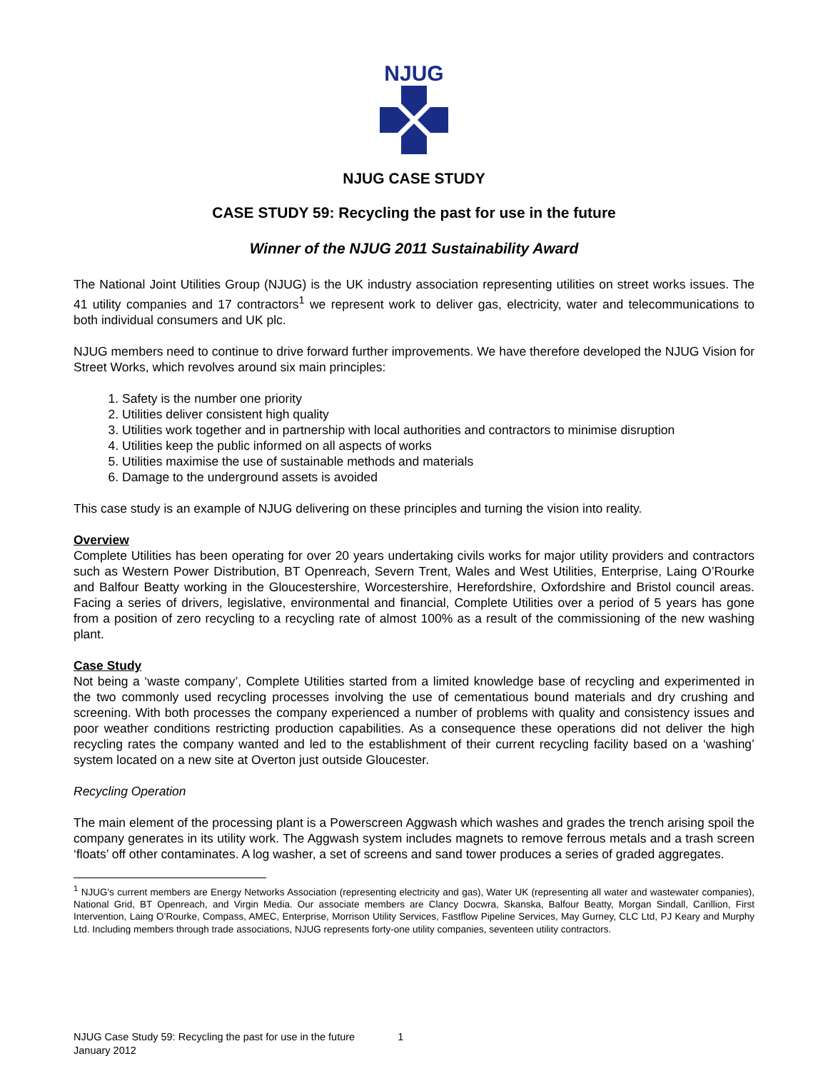NJUG
NJUG CASE STUDY
CASE STUDY 59: Recycling the past for use in the future
Winner of the NJUG 2011 Sustainability Award
The National Joint Utilities Group (NJUG) is the UK industry association representing utilities on street works issues. The 41 utility companies and 17 contractors<sup>1</sup> we represent work to deliver gas, electricity, water and telecommunications to both individual consumers and UK plc.
NJUG members need to continue to drive forward further improvements. We have therefore developed the NJUG Vision for Street Works, which revolves around six main principles:
1. Safety is the number one priority
2. Utilities deliver consistent high quality
3. Utilities work together and in partnership with local authorities and contractors to minimise disruption
4. Utilities keep the public informed on all aspects of works
5. Utilities maximise the use of sustainable methods and materials
6. Damage to the underground assets is avoided
This case study is an example of NJUG delivering on these principles and turning the vision into reality.
Overview
Complete Utilities has been operating for over 20 years undertaking civils works for major utility providers and contractors such as Western Power Distribution, BT Openreach, Severn Trent, Wales and West Utilities, Enterprise, Laing O’Rourke and Balfour Beatty working in the Gloucestershire, Worcestershire, Herefordshire, Oxfordshire and Bristol council areas. Facing a series of drivers, legislative, environmental and financial, Complete Utilities over a period of 5 years has gone from a position of zero recycling to a recycling rate of almost 100% as a result of the commissioning of the new washing plant.
Case Study
Not being a ‘waste company’, Complete Utilities started from a limited knowledge base of recycling and experimented in the two commonly used recycling processes involving the use of cementatious bound materials and dry crushing and screening. With both processes the company experienced a number of problems with quality and consistency issues and poor weather conditions restricting production capabilities. As a consequence these operations did not deliver the high recycling rates the company wanted and led to the establishment of their current recycling facility based on a ‘washing’ system located on a new site at Overton just outside Gloucester.
Recycling Operation
The main element of the processing plant is a Powerscreen Aggwash which washes and grades the trench arising spoil the company generates in its utility work. The Aggwash system includes magnets to remove ferrous metals and a trash screen ‘floats’ off other contaminates. A log washer, a set of screens and sand tower produces a series of graded aggregates.
<sup>1</sup> NJUG's current members are Energy Networks Association (representing electricity and gas), Water UK (representing all water and wastewater companies), National Grid, BT Openreach, and Virgin Media. Our associate members are Clancy Docwra, Skanska, Balfour Beatty, Morgan Sindall, Carillion, First Intervention, Laing O’Rourke, Compass, AMEC, Enterprise, Morrison Utility Services, Fastflow Pipeline Services, May Gurney, CLC Ltd, PJ Keary and Murphy Ltd. Including members through trade associations, NJUG represents forty-one utility companies, seventeen utility contractors.
NJUG Case Study 59: Recycling the past for use in the future 1
January 2012